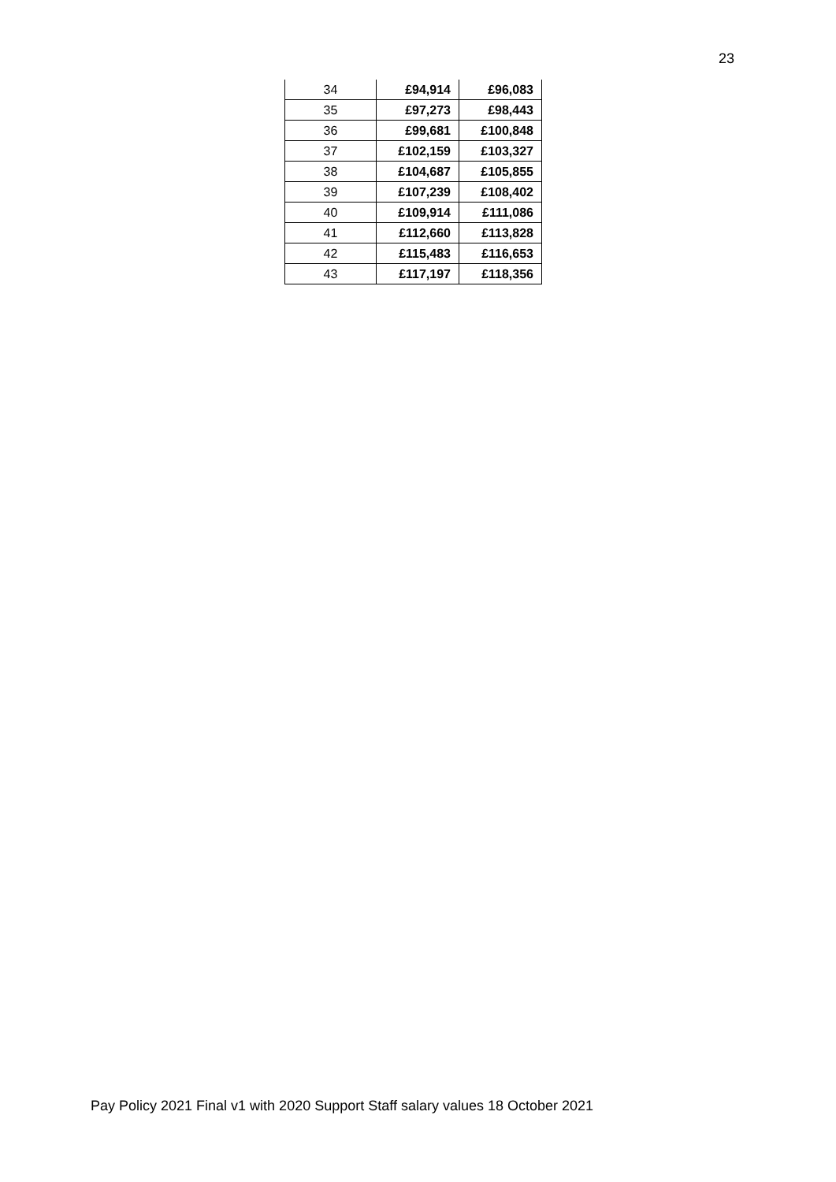23
| 34 | £94,914 | £96,083 |
| 35 | £97,273 | £98,443 |
| 36 | £99,681 | £100,848 |
| 37 | £102,159 | £103,327 |
| 38 | £104,687 | £105,855 |
| 39 | £107,239 | £108,402 |
| 40 | £109,914 | £111,086 |
| 41 | £112,660 | £113,828 |
| 42 | £115,483 | £116,653 |
| 43 | £117,197 | £118,356 |
Pay Policy 2021 Final v1 with 2020 Support Staff salary values 18 October 2021